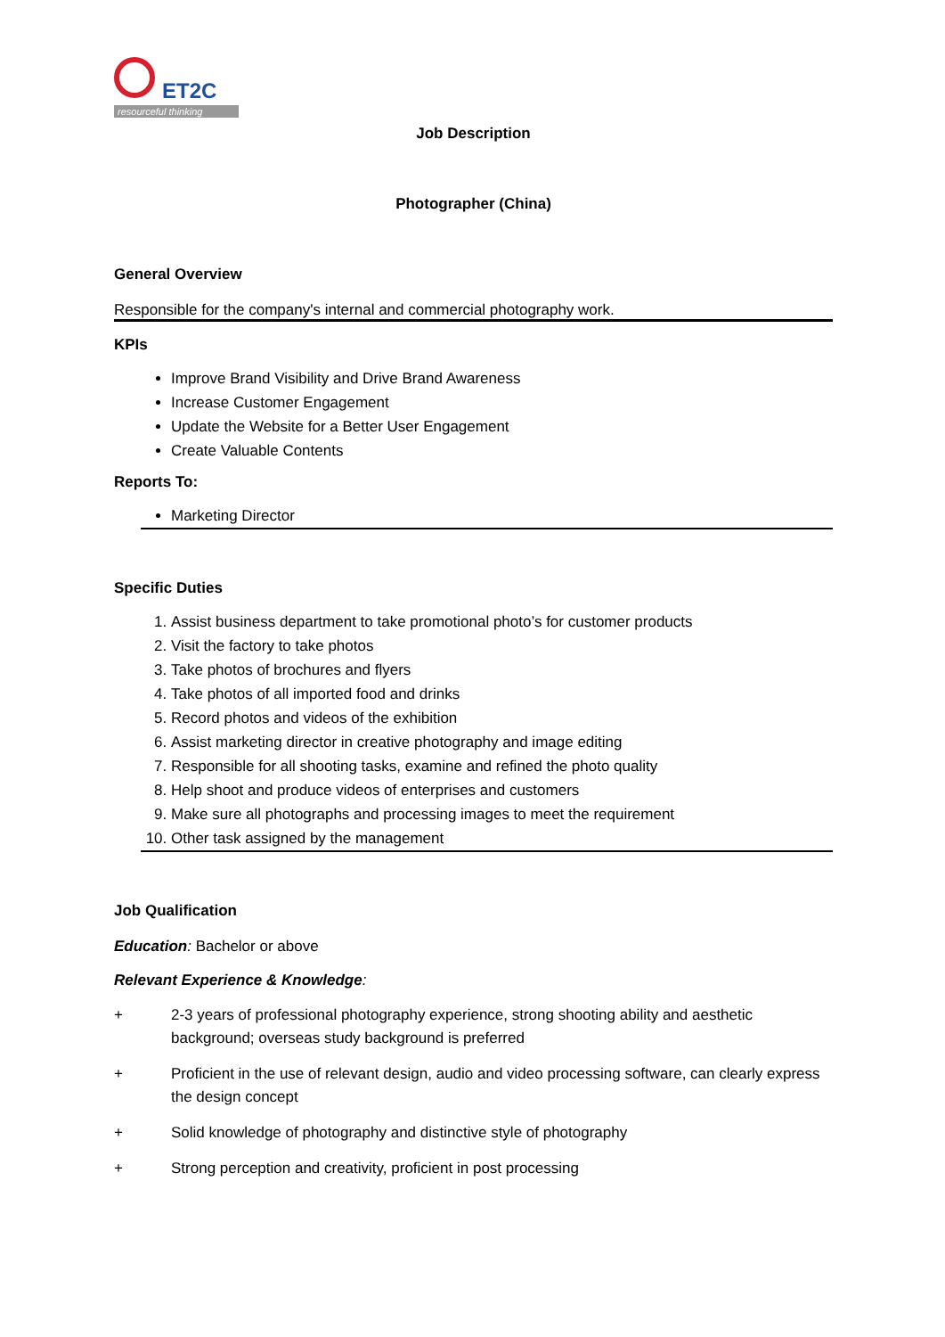ET2C
resourceful thinking
Job Description
Photographer (China)
General Overview
Responsible for the company's internal and commercial photography work.
KPIs
Improve Brand Visibility and Drive Brand Awareness
Increase Customer Engagement
Update the Website for a Better User Engagement
Create Valuable Contents
Reports To:
Marketing Director
Specific Duties
1. Assist business department to take promotional photo’s for customer products
2. Visit the factory to take photos
3. Take photos of brochures and flyers
4. Take photos of all imported food and drinks
5. Record photos and videos of the exhibition
6. Assist marketing director in creative photography and image editing
7. Responsible for all shooting tasks, examine and refined the photo quality
8. Help shoot and produce videos of enterprises and customers
9. Make sure all photographs and processing images to meet the requirement
10. Other task assigned by the management
Job Qualification
Education: Bachelor or above
Relevant Experience & Knowledge:
+ 2-3 years of professional photography experience, strong shooting ability and aesthetic background; overseas study background is preferred
+ Proficient in the use of relevant design, audio and video processing software, can clearly express the design concept
+ Solid knowledge of photography and distinctive style of photography
+ Strong perception and creativity, proficient in post processing